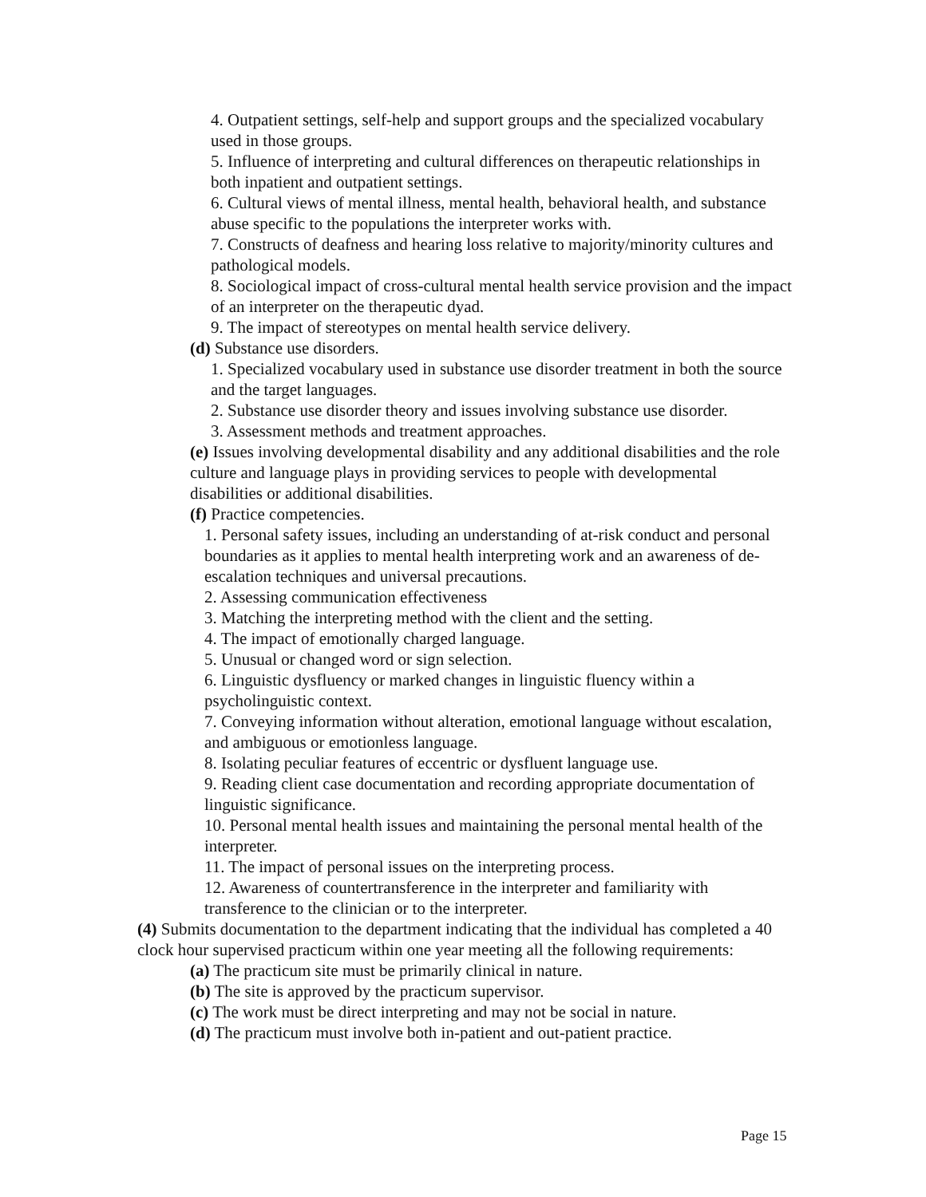4. Outpatient settings, self-help and support groups and the specialized vocabulary used in those groups.
5. Influence of interpreting and cultural differences on therapeutic relationships in both inpatient and outpatient settings.
6. Cultural views of mental illness, mental health, behavioral health, and substance abuse specific to the populations the interpreter works with.
7. Constructs of deafness and hearing loss relative to majority/minority cultures and pathological models.
8. Sociological impact of cross-cultural mental health service provision and the impact of an interpreter on the therapeutic dyad.
9. The impact of stereotypes on mental health service delivery.
(d) Substance use disorders.
1. Specialized vocabulary used in substance use disorder treatment in both the source and the target languages.
2. Substance use disorder theory and issues involving substance use disorder.
3. Assessment methods and treatment approaches.
(e) Issues involving developmental disability and any additional disabilities and the role culture and language plays in providing services to people with developmental disabilities or additional disabilities.
(f) Practice competencies.
1. Personal safety issues, including an understanding of at-risk conduct and personal boundaries as it applies to mental health interpreting work and an awareness of de-escalation techniques and universal precautions.
2. Assessing communication effectiveness
3. Matching the interpreting method with the client and the setting.
4. The impact of emotionally charged language.
5. Unusual or changed word or sign selection.
6. Linguistic dysfluency or marked changes in linguistic fluency within a psycholinguistic context.
7. Conveying information without alteration, emotional language without escalation, and ambiguous or emotionless language.
8. Isolating peculiar features of eccentric or dysfluent language use.
9. Reading client case documentation and recording appropriate documentation of linguistic significance.
10. Personal mental health issues and maintaining the personal mental health of the interpreter.
11. The impact of personal issues on the interpreting process.
12. Awareness of countertransference in the interpreter and familiarity with transference to the clinician or to the interpreter.
(4) Submits documentation to the department indicating that the individual has completed a 40 clock hour supervised practicum within one year meeting all the following requirements:
(a) The practicum site must be primarily clinical in nature.
(b) The site is approved by the practicum supervisor.
(c) The work must be direct interpreting and may not be social in nature.
(d) The practicum must involve both in-patient and out-patient practice.
Page 15